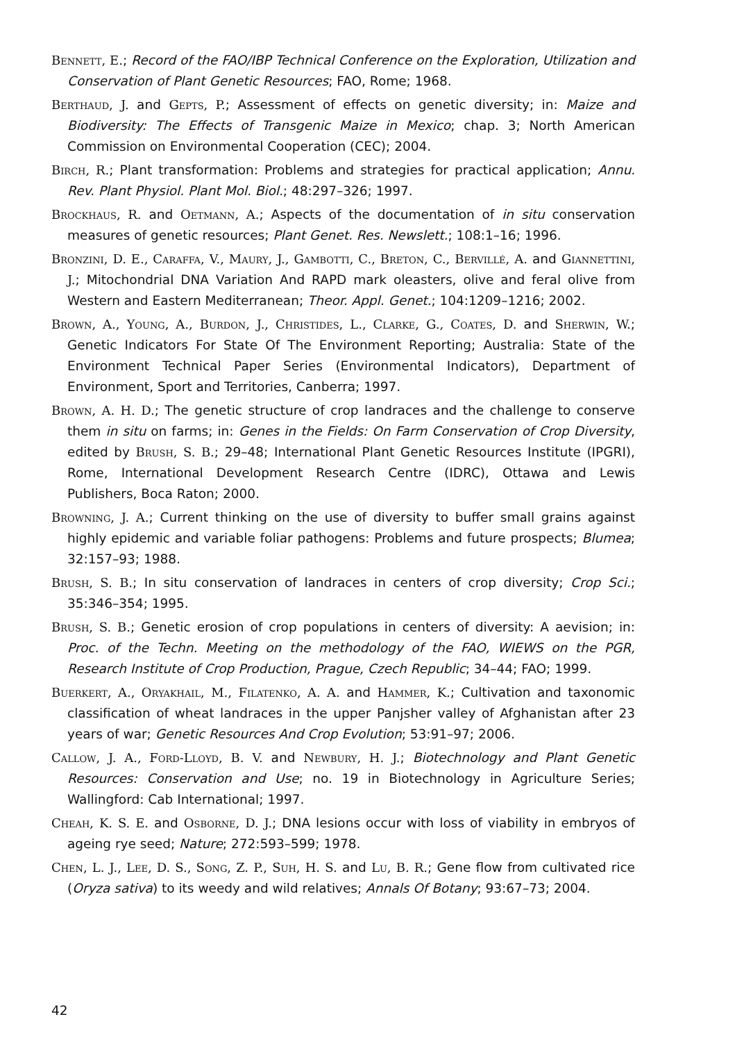Bennett, E.; Record of the FAO/IBP Technical Conference on the Exploration, Utilization and Conservation of Plant Genetic Resources; FAO, Rome; 1968.
Berthaud, J. and Gepts, P.; Assessment of effects on genetic diversity; in: Maize and Biodiversity: The Effects of Transgenic Maize in Mexico; chap. 3; North American Commission on Environmental Cooperation (CEC); 2004.
Birch, R.; Plant transformation: Problems and strategies for practical application; Annu. Rev. Plant Physiol. Plant Mol. Biol.; 48:297–326; 1997.
Brockhaus, R. and Oetmann, A.; Aspects of the documentation of in situ conservation measures of genetic resources; Plant Genet. Res. Newslett.; 108:1–16; 1996.
Bronzini, D. E., Caraffa, V., Maury, J., Gambotti, C., Breton, C., Bervillé, A. and Giannettini, J.; Mitochondrial DNA Variation And RAPD mark oleasters, olive and feral olive from Western and Eastern Mediterranean; Theor. Appl. Genet.; 104:1209–1216; 2002.
Brown, A., Young, A., Burdon, J., Christides, L., Clarke, G., Coates, D. and Sherwin, W.; Genetic Indicators For State Of The Environment Reporting; Australia: State of the Environment Technical Paper Series (Environmental Indicators), Department of Environment, Sport and Territories, Canberra; 1997.
Brown, A. H. D.; The genetic structure of crop landraces and the challenge to conserve them in situ on farms; in: Genes in the Fields: On Farm Conservation of Crop Diversity, edited by Brush, S. B.; 29–48; International Plant Genetic Resources Institute (IPGRI), Rome, International Development Research Centre (IDRC), Ottawa and Lewis Publishers, Boca Raton; 2000.
Browning, J. A.; Current thinking on the use of diversity to buffer small grains against highly epidemic and variable foliar pathogens: Problems and future prospects; Blumea; 32:157–93; 1988.
Brush, S. B.; In situ conservation of landraces in centers of crop diversity; Crop Sci.; 35:346–354; 1995.
Brush, S. B.; Genetic erosion of crop populations in centers of diversity: A aevision; in: Proc. of the Techn. Meeting on the methodology of the FAO, WIEWS on the PGR, Research Institute of Crop Production, Prague, Czech Republic; 34–44; FAO; 1999.
Buerkert, A., Oryakhail, M., Filatenko, A. A. and Hammer, K.; Cultivation and taxonomic classification of wheat landraces in the upper Panjsher valley of Afghanistan after 23 years of war; Genetic Resources And Crop Evolution; 53:91–97; 2006.
Callow, J. A., Ford-Lloyd, B. V. and Newbury, H. J.; Biotechnology and Plant Genetic Resources: Conservation and Use; no. 19 in Biotechnology in Agriculture Series; Wallingford: Cab International; 1997.
Cheah, K. S. E. and Osborne, D. J.; DNA lesions occur with loss of viability in embryos of ageing rye seed; Nature; 272:593–599; 1978.
Chen, L. J., Lee, D. S., Song, Z. P., Suh, H. S. and Lu, B. R.; Gene flow from cultivated rice (Oryza sativa) to its weedy and wild relatives; Annals Of Botany; 93:67–73; 2004.
42